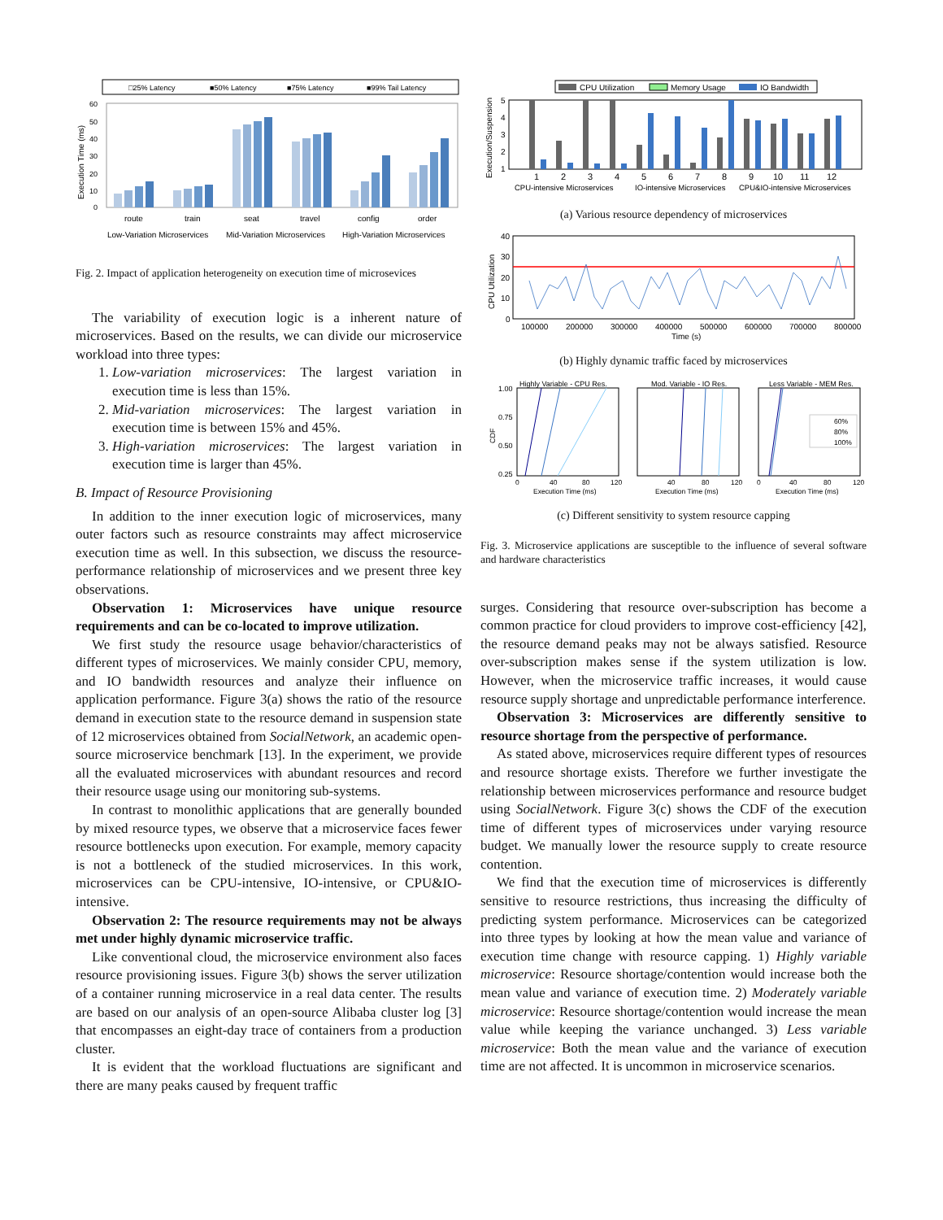□25% Latency
■50% Latency
■75% Latency
■99% Tail Latency
60
50
40
30
20
10
0
Execution Time (ms)
route
train
seat
travel
config
order
Low-Variation Microservices
Mid-Variation Microservices
High-Variation Microservices
Fig. 2. Impact of application heterogeneity on execution time of microsevices
The variability of execution logic is a inherent nature of microservices. Based on the results, we can divide our microservice workload into three types:
1. Low-variation microservices: The largest variation in execution time is less than 15%.
2. Mid-variation microservices: The largest variation in execution time is between 15% and 45%.
3. High-variation microservices: The largest variation in execution time is larger than 45%.
B. Impact of Resource Provisioning
In addition to the inner execution logic of microservices, many outer factors such as resource constraints may affect microservice execution time as well. In this subsection, we discuss the resource-performance relationship of microservices and we present three key observations.
Observation 1: Microservices have unique resource requirements and can be co-located to improve utilization.
We first study the resource usage behavior/characteristics of different types of microservices. We mainly consider CPU, memory, and IO bandwidth resources and analyze their influence on application performance. Figure 3(a) shows the ratio of the resource demand in execution state to the resource demand in suspension state of 12 microservices obtained from SocialNetwork, an academic open-source microservice benchmark [13]. In the experiment, we provide all the evaluated microservices with abundant resources and record their resource usage using our monitoring sub-systems.
In contrast to monolithic applications that are generally bounded by mixed resource types, we observe that a microservice faces fewer resource bottlenecks upon execution. For example, memory capacity is not a bottleneck of the studied microservices. In this work, microservices can be CPU-intensive, IO-intensive, or CPU&IO-intensive.
Observation 2: The resource requirements may not be always met under highly dynamic microservice traffic.
Like conventional cloud, the microservice environment also faces resource provisioning issues. Figure 3(b) shows the server utilization of a container running microservice in a real data center. The results are based on our analysis of an open-source Alibaba cluster log [3] that encompasses an eight-day trace of containers from a production cluster.
It is evident that the workload fluctuations are significant and there are many peaks caused by frequent traffic
CPU Utilization
Memory Usage
IO Bandwidth
Execution/Suspension
5
4
3
2
1
1
2
3
4
5
6
7
8
9
10
11
12
CPU-intensive Microservices
IO-intensive Microservices
CPU&IO-intensive Microservices
(a) Various resource dependency of microservices
40
30
20
10
0
CPU Utilization
100000
200000
300000
400000
500000
600000
700000
800000
Time (s)
(b) Highly dynamic traffic faced by microservices
CDF
Highly Variable - CPU Res.
Mod. Variable - IO Res.
Less Variable - MEM Res.
1.00
0.75
0.50
0.25
60%
80%
100%
0
40
80
120
40
80
120
0
40
80
120
Execution Time (ms)
Execution Time (ms)
Execution Time (ms)
(c) Different sensitivity to system resource capping
Fig. 3. Microservice applications are susceptible to the influence of several software and hardware characteristics
surges. Considering that resource over-subscription has become a common practice for cloud providers to improve cost-efficiency [42], the resource demand peaks may not be always satisfied. Resource over-subscription makes sense if the system utilization is low. However, when the microservice traffic increases, it would cause resource supply shortage and unpredictable performance interference.
Observation 3: Microservices are differently sensitive to resource shortage from the perspective of performance.
As stated above, microservices require different types of resources and resource shortage exists. Therefore we further investigate the relationship between microservices performance and resource budget using SocialNetwork. Figure 3(c) shows the CDF of the execution time of different types of microservices under varying resource budget. We manually lower the resource supply to create resource contention.
We find that the execution time of microservices is differently sensitive to resource restrictions, thus increasing the difficulty of predicting system performance. Microservices can be categorized into three types by looking at how the mean value and variance of execution time change with resource capping. 1) Highly variable microservice: Resource shortage/contention would increase both the mean value and variance of execution time. 2) Moderately variable microservice: Resource shortage/contention would increase the mean value while keeping the variance unchanged. 3) Less variable microservice: Both the mean value and the variance of execution time are not affected. It is uncommon in microservice scenarios.